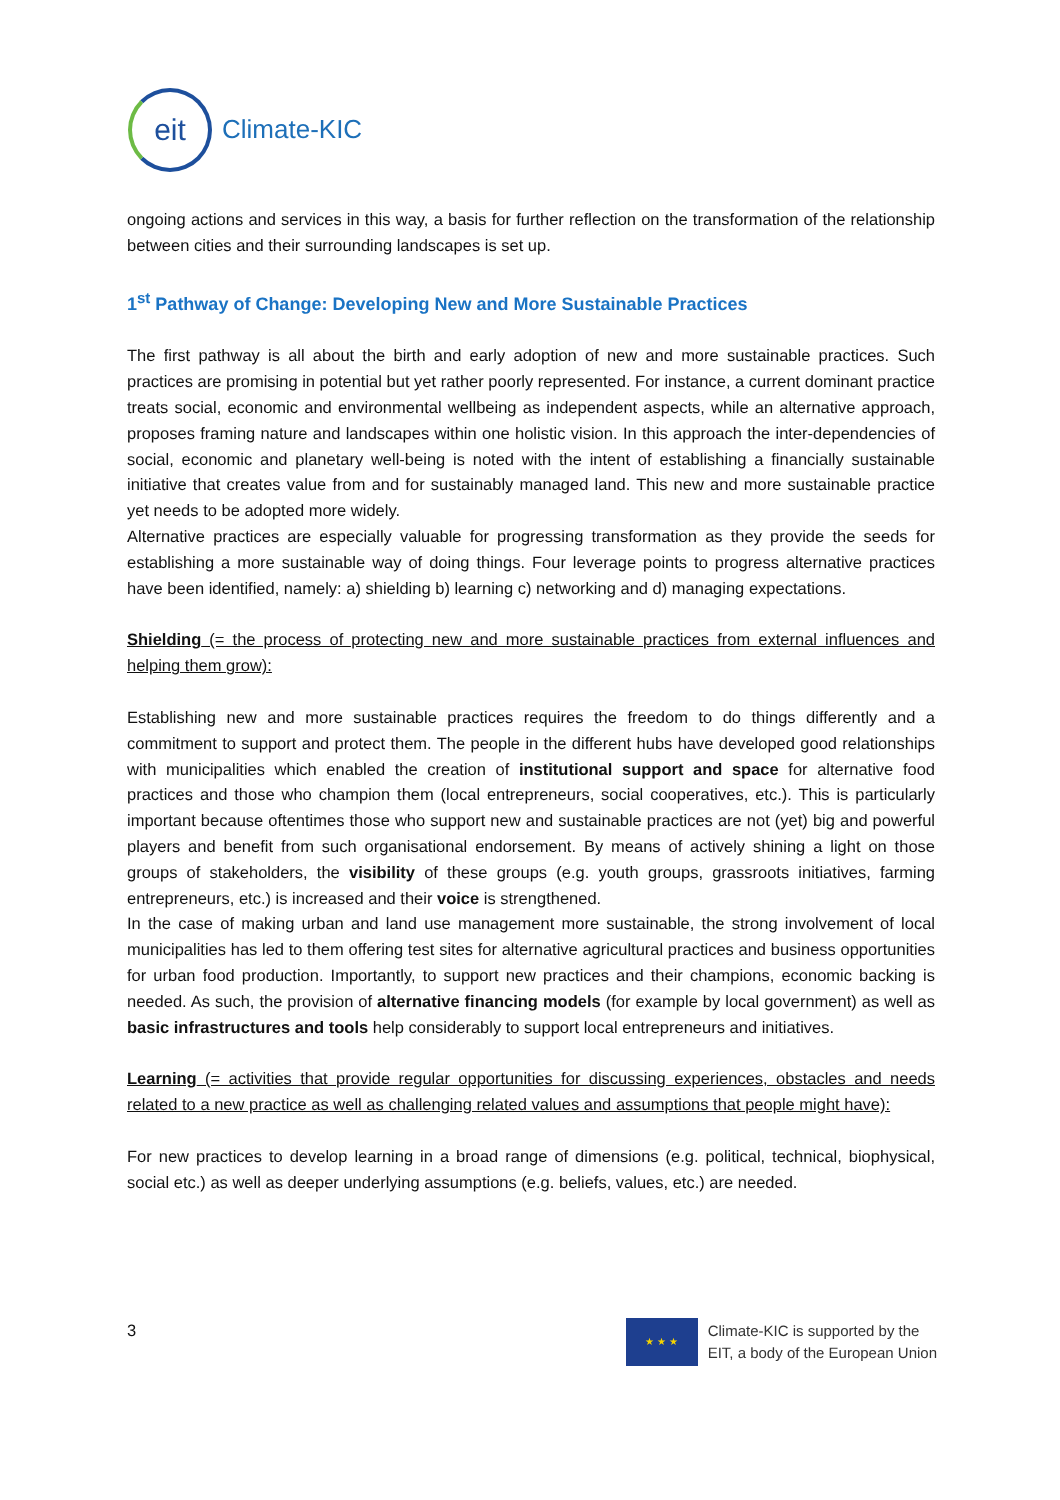eit
Climate-KIC
ongoing actions and services in this way, a basis for further reflection on the transformation of the relationship between cities and their surrounding landscapes is set up.
1<sup>st</sup> Pathway of Change: Developing New and More Sustainable Practices
The first pathway is all about the birth and early adoption of new and more sustainable practices. Such practices are promising in potential but yet rather poorly represented. For instance, a current dominant practice treats social, economic and environmental wellbeing as independent aspects, while an alternative approach, proposes framing nature and landscapes within one holistic vision. In this approach the inter-dependencies of social, economic and planetary well-being is noted with the intent of establishing a financially sustainable initiative that creates value from and for sustainably managed land. This new and more sustainable practice yet needs to be adopted more widely.
Alternative practices are especially valuable for progressing transformation as they provide the seeds for establishing a more sustainable way of doing things. Four leverage points to progress alternative practices have been identified, namely: a) shielding b) learning c) networking and d) managing expectations.
Shielding (= the process of protecting new and more sustainable practices from external influences and helping them grow):
Establishing new and more sustainable practices requires the freedom to do things differently and a commitment to support and protect them. The people in the different hubs have developed good relationships with municipalities which enabled the creation of institutional support and space for alternative food practices and those who champion them (local entrepreneurs, social cooperatives, etc.). This is particularly important because oftentimes those who support new and sustainable practices are not (yet) big and powerful players and benefit from such organisational endorsement. By means of actively shining a light on those groups of stakeholders, the visibility of these groups (e.g. youth groups, grassroots initiatives, farming entrepreneurs, etc.) is increased and their voice is strengthened.
In the case of making urban and land use management more sustainable, the strong involvement of local municipalities has led to them offering test sites for alternative agricultural practices and business opportunities for urban food production. Importantly, to support new practices and their champions, economic backing is needed. As such, the provision of alternative financing models (for example by local government) as well as basic infrastructures and tools help considerably to support local entrepreneurs and initiatives.
Learning (= activities that provide regular opportunities for discussing experiences, obstacles and needs related to a new practice as well as challenging related values and assumptions that people might have):
For new practices to develop learning in a broad range of dimensions (e.g. political, technical, biophysical, social etc.) as well as deeper underlying assumptions (e.g. beliefs, values, etc.) are needed.
3
★ ★ ★
Climate-KIC is supported by the
EIT, a body of the European Union